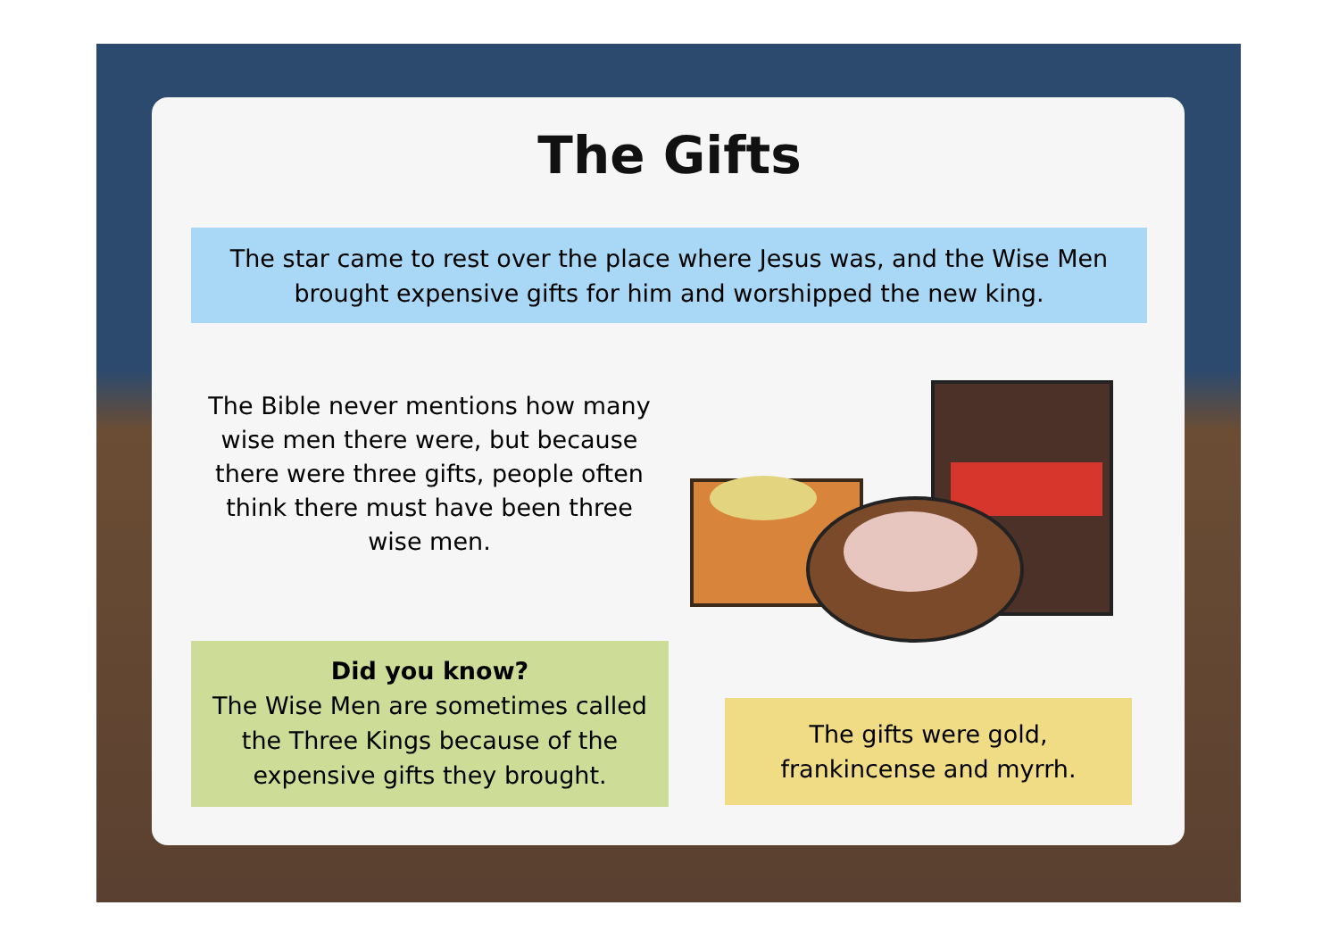The Gifts
The star came to rest over the place where Jesus was, and the Wise Men
brought expensive gifts for him and worshipped the new king.
The Bible never mentions how many wise men there were, but because there were three gifts, people often think there must have been three wise men.
Did you know?
The Wise Men are sometimes called the Three Kings because of the expensive gifts they brought.
The gifts were gold,
frankincense and myrrh.